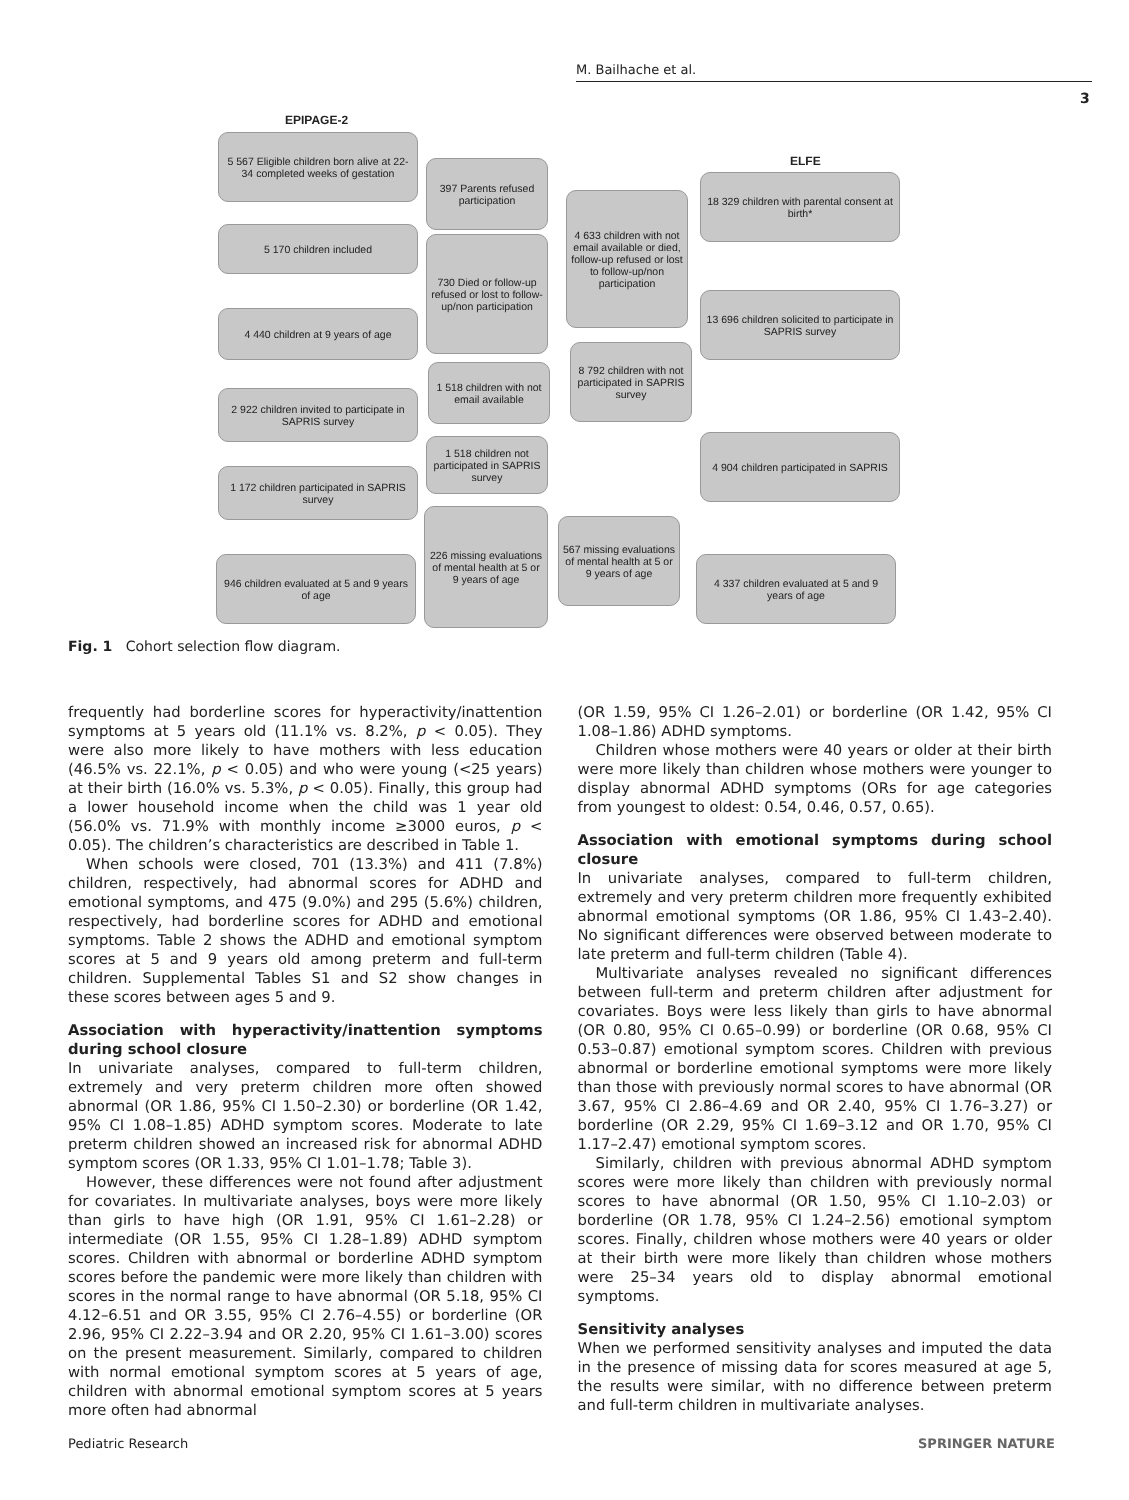M. Bailhache et al.
3
EPIPAGE-2
5 567 Eligible children born alive at 22-34 completed weeks of gestation
397 Parents refused participation
5 170 children included
730 Died or follow-up refused or lost to follow-up/non participation
4 440 children at 9 years of age
1 518 children with not email available
2 922 children invited to participate in SAPRIS survey
1 518 children not participated in SAPRIS survey
1 172 children participated in SAPRIS survey
226 missing evaluations of mental health at 5 or 9 years of age
946 children evaluated at 5 and 9 years of age
ELFE
18 329 children with parental consent at birth*
4 633 children with not email available or died, follow-up refused or lost to follow-up/non participation
13 696 children solicited to participate in SAPRIS survey
8 792 children with not participated in SAPRIS survey
4 904 children participated in SAPRIS
567 missing evaluations of mental health at 5 or 9 years of age
4 337 children evaluated at 5 and 9 years of age
Fig. 1 Cohort selection flow diagram.
frequently had borderline scores for hyperactivity/inattention symptoms at 5 years old (11.1% vs. 8.2%, p < 0.05). They were also more likely to have mothers with less education (46.5% vs. 22.1%, p < 0.05) and who were young (<25 years) at their birth (16.0% vs. 5.3%, p < 0.05). Finally, this group had a lower household income when the child was 1 year old (56.0% vs. 71.9% with monthly income ≥3000 euros, p < 0.05). The children’s characteristics are described in Table 1.
When schools were closed, 701 (13.3%) and 411 (7.8%) children, respectively, had abnormal scores for ADHD and emotional symptoms, and 475 (9.0%) and 295 (5.6%) children, respectively, had borderline scores for ADHD and emotional symptoms. Table 2 shows the ADHD and emotional symptom scores at 5 and 9 years old among preterm and full-term children. Supplemental Tables S1 and S2 show changes in these scores between ages 5 and 9.
Association with hyperactivity/inattention symptoms during school closure
In univariate analyses, compared to full-term children, extremely and very preterm children more often showed abnormal (OR 1.86, 95% CI 1.50–2.30) or borderline (OR 1.42, 95% CI 1.08–1.85) ADHD symptom scores. Moderate to late preterm children showed an increased risk for abnormal ADHD symptom scores (OR 1.33, 95% CI 1.01–1.78; Table 3).
However, these differences were not found after adjustment for covariates. In multivariate analyses, boys were more likely than girls to have high (OR 1.91, 95% CI 1.61–2.28) or intermediate (OR 1.55, 95% CI 1.28–1.89) ADHD symptom scores. Children with abnormal or borderline ADHD symptom scores before the pandemic were more likely than children with scores in the normal range to have abnormal (OR 5.18, 95% CI 4.12–6.51 and OR 3.55, 95% CI 2.76–4.55) or borderline (OR 2.96, 95% CI 2.22–3.94 and OR 2.20, 95% CI 1.61–3.00) scores on the present measurement. Similarly, compared to children with normal emotional symptom scores at 5 years of age, children with abnormal emotional symptom scores at 5 years more often had abnormal
(OR 1.59, 95% CI 1.26–2.01) or borderline (OR 1.42, 95% CI 1.08–1.86) ADHD symptoms.
Children whose mothers were 40 years or older at their birth were more likely than children whose mothers were younger to display abnormal ADHD symptoms (ORs for age categories from youngest to oldest: 0.54, 0.46, 0.57, 0.65).
Association with emotional symptoms during school closure
In univariate analyses, compared to full-term children, extremely and very preterm children more frequently exhibited abnormal emotional symptoms (OR 1.86, 95% CI 1.43–2.40). No significant differences were observed between moderate to late preterm and full-term children (Table 4).
Multivariate analyses revealed no significant differences between full-term and preterm children after adjustment for covariates. Boys were less likely than girls to have abnormal (OR 0.80, 95% CI 0.65–0.99) or borderline (OR 0.68, 95% CI 0.53–0.87) emotional symptom scores. Children with previous abnormal or borderline emotional symptoms were more likely than those with previously normal scores to have abnormal (OR 3.67, 95% CI 2.86–4.69 and OR 2.40, 95% CI 1.76–3.27) or borderline (OR 2.29, 95% CI 1.69–3.12 and OR 1.70, 95% CI 1.17–2.47) emotional symptom scores.
Similarly, children with previous abnormal ADHD symptom scores were more likely than children with previously normal scores to have abnormal (OR 1.50, 95% CI 1.10–2.03) or borderline (OR 1.78, 95% CI 1.24–2.56) emotional symptom scores. Finally, children whose mothers were 40 years or older at their birth were more likely than children whose mothers were 25–34 years old to display abnormal emotional symptoms.
Sensitivity analyses
When we performed sensitivity analyses and imputed the data in the presence of missing data for scores measured at age 5, the results were similar, with no difference between preterm and full-term children in multivariate analyses.
Pediatric Research SPRINGER NATURE